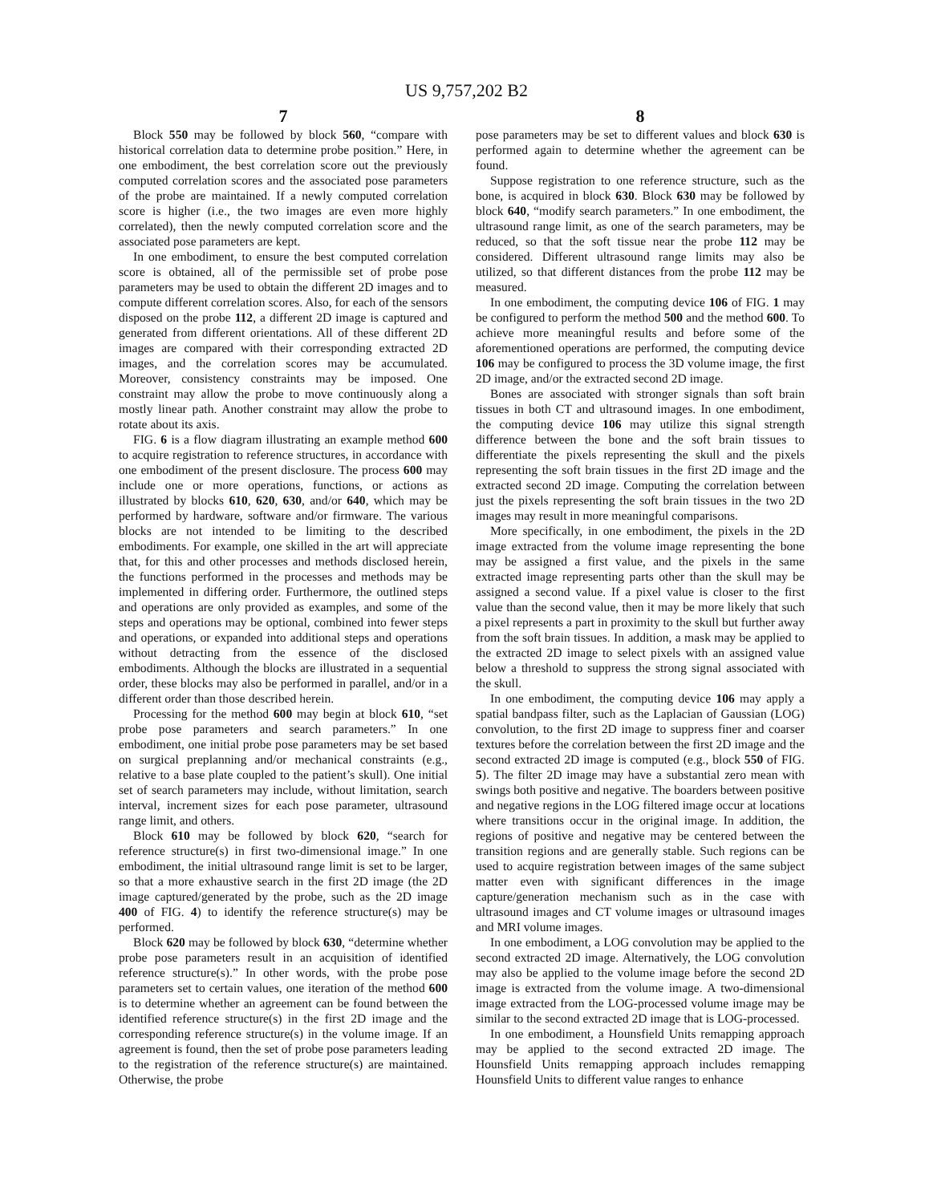US 9,757,202 B2
7
Block 550 may be followed by block 560, “compare with historical correlation data to determine probe position.” Here, in one embodiment, the best correlation score out the previously computed correlation scores and the associated pose parameters of the probe are maintained. If a newly computed correlation score is higher (i.e., the two images are even more highly correlated), then the newly computed correlation score and the associated pose parameters are kept.
In one embodiment, to ensure the best computed correlation score is obtained, all of the permissible set of probe pose parameters may be used to obtain the different 2D images and to compute different correlation scores. Also, for each of the sensors disposed on the probe 112, a different 2D image is captured and generated from different orientations. All of these different 2D images are compared with their corresponding extracted 2D images, and the correlation scores may be accumulated. Moreover, consistency constraints may be imposed. One constraint may allow the probe to move continuously along a mostly linear path. Another constraint may allow the probe to rotate about its axis.
FIG. 6 is a flow diagram illustrating an example method 600 to acquire registration to reference structures, in accordance with one embodiment of the present disclosure. The process 600 may include one or more operations, functions, or actions as illustrated by blocks 610, 620, 630, and/or 640, which may be performed by hardware, software and/or firmware. The various blocks are not intended to be limiting to the described embodiments. For example, one skilled in the art will appreciate that, for this and other processes and methods disclosed herein, the functions performed in the processes and methods may be implemented in differing order. Furthermore, the outlined steps and operations are only provided as examples, and some of the steps and operations may be optional, combined into fewer steps and operations, or expanded into additional steps and operations without detracting from the essence of the disclosed embodiments. Although the blocks are illustrated in a sequential order, these blocks may also be performed in parallel, and/or in a different order than those described herein.
Processing for the method 600 may begin at block 610, “set probe pose parameters and search parameters.” In one embodiment, one initial probe pose parameters may be set based on surgical preplanning and/or mechanical constraints (e.g., relative to a base plate coupled to the patient’s skull). One initial set of search parameters may include, without limitation, search interval, increment sizes for each pose parameter, ultrasound range limit, and others.
Block 610 may be followed by block 620, “search for reference structure(s) in first two-dimensional image.” In one embodiment, the initial ultrasound range limit is set to be larger, so that a more exhaustive search in the first 2D image (the 2D image captured/generated by the probe, such as the 2D image 400 of FIG. 4) to identify the reference structure(s) may be performed.
Block 620 may be followed by block 630, “determine whether probe pose parameters result in an acquisition of identified reference structure(s).” In other words, with the probe pose parameters set to certain values, one iteration of the method 600 is to determine whether an agreement can be found between the identified reference structure(s) in the first 2D image and the corresponding reference structure(s) in the volume image. If an agreement is found, then the set of probe pose parameters leading to the registration of the reference structure(s) are maintained. Otherwise, the probe
8
pose parameters may be set to different values and block 630 is performed again to determine whether the agreement can be found.
Suppose registration to one reference structure, such as the bone, is acquired in block 630. Block 630 may be followed by block 640, “modify search parameters.” In one embodiment, the ultrasound range limit, as one of the search parameters, may be reduced, so that the soft tissue near the probe 112 may be considered. Different ultrasound range limits may also be utilized, so that different distances from the probe 112 may be measured.
In one embodiment, the computing device 106 of FIG. 1 may be configured to perform the method 500 and the method 600. To achieve more meaningful results and before some of the aforementioned operations are performed, the computing device 106 may be configured to process the 3D volume image, the first 2D image, and/or the extracted second 2D image.
Bones are associated with stronger signals than soft brain tissues in both CT and ultrasound images. In one embodiment, the computing device 106 may utilize this signal strength difference between the bone and the soft brain tissues to differentiate the pixels representing the skull and the pixels representing the soft brain tissues in the first 2D image and the extracted second 2D image. Computing the correlation between just the pixels representing the soft brain tissues in the two 2D images may result in more meaningful comparisons.
More specifically, in one embodiment, the pixels in the 2D image extracted from the volume image representing the bone may be assigned a first value, and the pixels in the same extracted image representing parts other than the skull may be assigned a second value. If a pixel value is closer to the first value than the second value, then it may be more likely that such a pixel represents a part in proximity to the skull but further away from the soft brain tissues. In addition, a mask may be applied to the extracted 2D image to select pixels with an assigned value below a threshold to suppress the strong signal associated with the skull.
In one embodiment, the computing device 106 may apply a spatial bandpass filter, such as the Laplacian of Gaussian (LOG) convolution, to the first 2D image to suppress finer and coarser textures before the correlation between the first 2D image and the second extracted 2D image is computed (e.g., block 550 of FIG. 5). The filter 2D image may have a substantial zero mean with swings both positive and negative. The boarders between positive and negative regions in the LOG filtered image occur at locations where transitions occur in the original image. In addition, the regions of positive and negative may be centered between the transition regions and are generally stable. Such regions can be used to acquire registration between images of the same subject matter even with significant differences in the image capture/generation mechanism such as in the case with ultrasound images and CT volume images or ultrasound images and MRI volume images.
In one embodiment, a LOG convolution may be applied to the second extracted 2D image. Alternatively, the LOG convolution may also be applied to the volume image before the second 2D image is extracted from the volume image. A two-dimensional image extracted from the LOG-processed volume image may be similar to the second extracted 2D image that is LOG-processed.
In one embodiment, a Hounsfield Units remapping approach may be applied to the second extracted 2D image. The Hounsfield Units remapping approach includes remapping Hounsfield Units to different value ranges to enhance